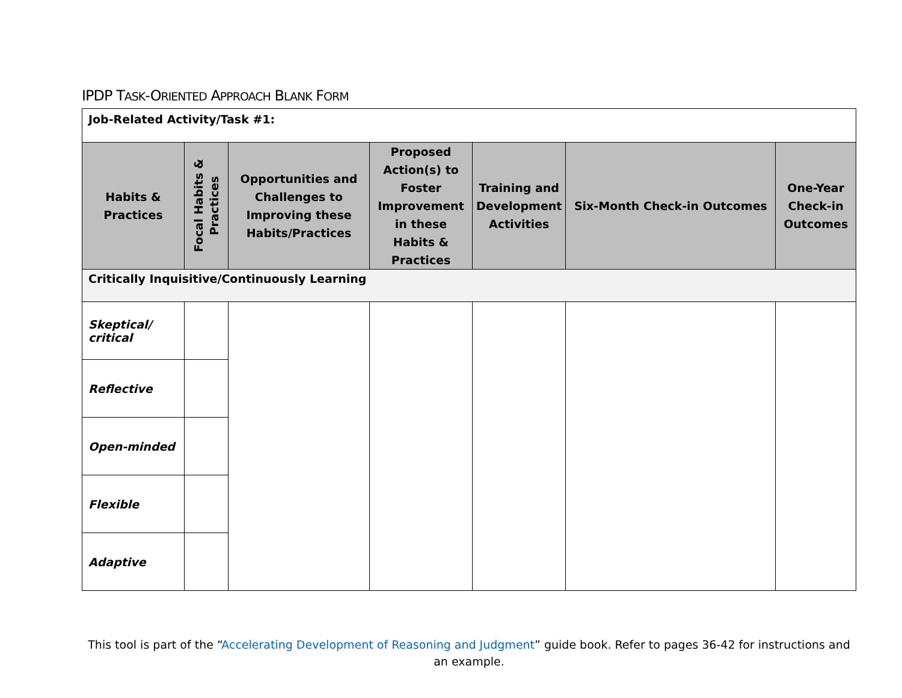IPDP TASK-ORIENTED APPROACH BLANK FORM
| Job-Related Activity/Task #1: | | | | | | |
| Habits & Practices | Focal Habits & Practices | Opportunities and Challenges to Improving these Habits/Practices | Proposed Action(s) to Foster Improvement in these Habits & Practices | Training and Development Activities | Six-Month Check-in Outcomes | One-Year Check-in Outcomes |
| Critically Inquisitive/Continuously Learning | | | | | | |
| Skeptical/ critical | | | | | | |
| Reflective | | | | | | |
| Open-minded | | | | | | |
| Flexible | | | | | | |
| Adaptive | | | | | | |
This tool is part of the “Accelerating Development of Reasoning and Judgment” guide book. Refer to pages 36-42 for instructions and an example.